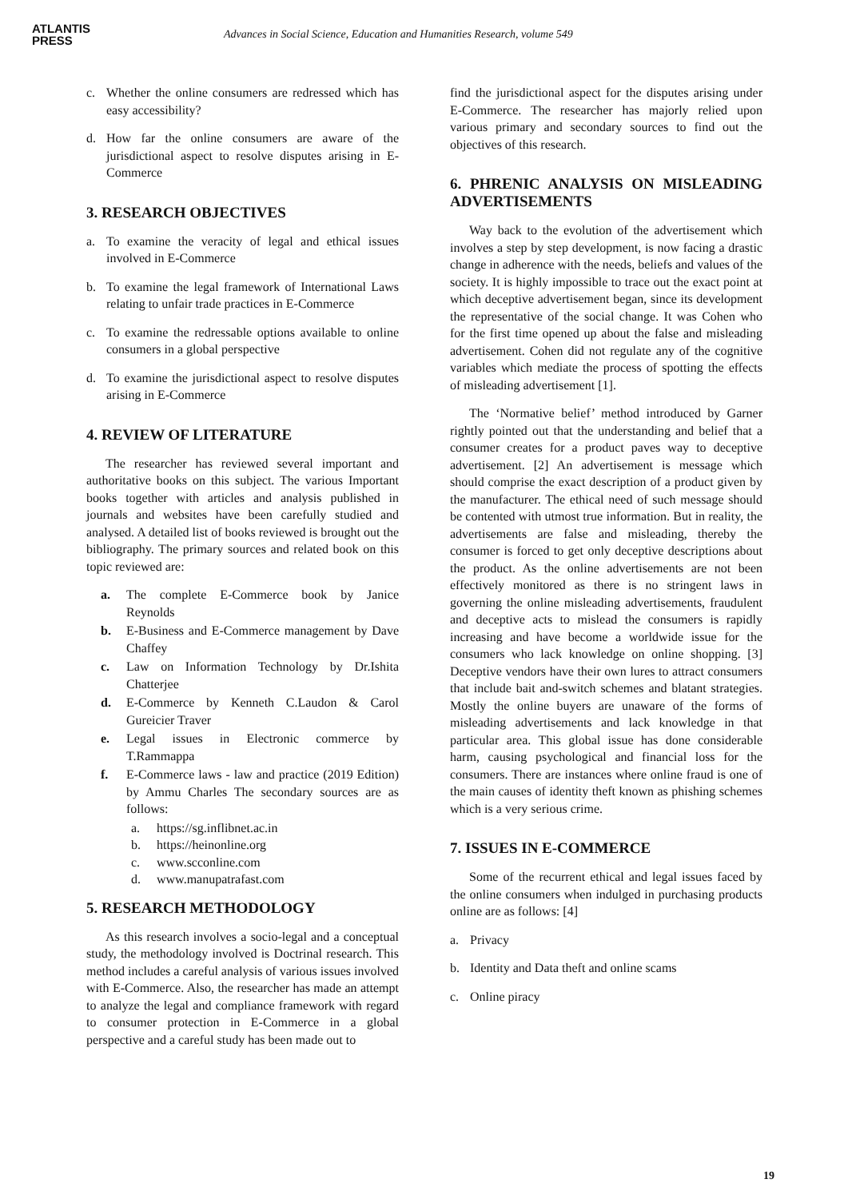ATLANTIS
PRESS
Advances in Social Science, Education and Humanities Research, volume 549
c. Whether the online consumers are redressed which has easy accessibility?
d. How far the online consumers are aware of the jurisdictional aspect to resolve disputes arising in E-Commerce
3. RESEARCH OBJECTIVES
a. To examine the veracity of legal and ethical issues involved in E-Commerce
b. To examine the legal framework of International Laws relating to unfair trade practices in E-Commerce
c. To examine the redressable options available to online consumers in a global perspective
d. To examine the jurisdictional aspect to resolve disputes arising in E-Commerce
4. REVIEW OF LITERATURE
The researcher has reviewed several important and authoritative books on this subject. The various Important books together with articles and analysis published in journals and websites have been carefully studied and analysed. A detailed list of books reviewed is brought out the bibliography. The primary sources and related book on this topic reviewed are:
a. The complete E-Commerce book by Janice Reynolds
b. E-Business and E-Commerce management by Dave Chaffey
c. Law on Information Technology by Dr.Ishita Chatterjee
d. E-Commerce by Kenneth C.Laudon & Carol Gureicier Traver
e. Legal issues in Electronic commerce by T.Rammappa
f. E-Commerce laws - law and practice (2019 Edition) by Ammu Charles The secondary sources are as follows:
a. https://sg.inflibnet.ac.in
b. https://heinonline.org
c. www.scconline.com
d. www.manupatrafast.com
5. RESEARCH METHODOLOGY
As this research involves a socio-legal and a conceptual study, the methodology involved is Doctrinal research. This method includes a careful analysis of various issues involved with E-Commerce. Also, the researcher has made an attempt to analyze the legal and compliance framework with regard to consumer protection in E-Commerce in a global perspective and a careful study has been made out to
find the jurisdictional aspect for the disputes arising under E-Commerce. The researcher has majorly relied upon various primary and secondary sources to find out the objectives of this research.
6. PHRENIC ANALYSIS ON MISLEADING ADVERTISEMENTS
Way back to the evolution of the advertisement which involves a step by step development, is now facing a drastic change in adherence with the needs, beliefs and values of the society. It is highly impossible to trace out the exact point at which deceptive advertisement began, since its development the representative of the social change. It was Cohen who for the first time opened up about the false and misleading advertisement. Cohen did not regulate any of the cognitive variables which mediate the process of spotting the effects of misleading advertisement [1].
The ‘Normative belief’ method introduced by Garner rightly pointed out that the understanding and belief that a consumer creates for a product paves way to deceptive advertisement. [2] An advertisement is message which should comprise the exact description of a product given by the manufacturer. The ethical need of such message should be contented with utmost true information. But in reality, the advertisements are false and misleading, thereby the consumer is forced to get only deceptive descriptions about the product. As the online advertisements are not been effectively monitored as there is no stringent laws in governing the online misleading advertisements, fraudulent and deceptive acts to mislead the consumers is rapidly increasing and have become a worldwide issue for the consumers who lack knowledge on online shopping. [3] Deceptive vendors have their own lures to attract consumers that include bait and-switch schemes and blatant strategies. Mostly the online buyers are unaware of the forms of misleading advertisements and lack knowledge in that particular area. This global issue has done considerable harm, causing psychological and financial loss for the consumers. There are instances where online fraud is one of the main causes of identity theft known as phishing schemes which is a very serious crime.
7. ISSUES IN E-COMMERCE
Some of the recurrent ethical and legal issues faced by the online consumers when indulged in purchasing products online are as follows: [4]
a. Privacy
b. Identity and Data theft and online scams
c. Online piracy
19